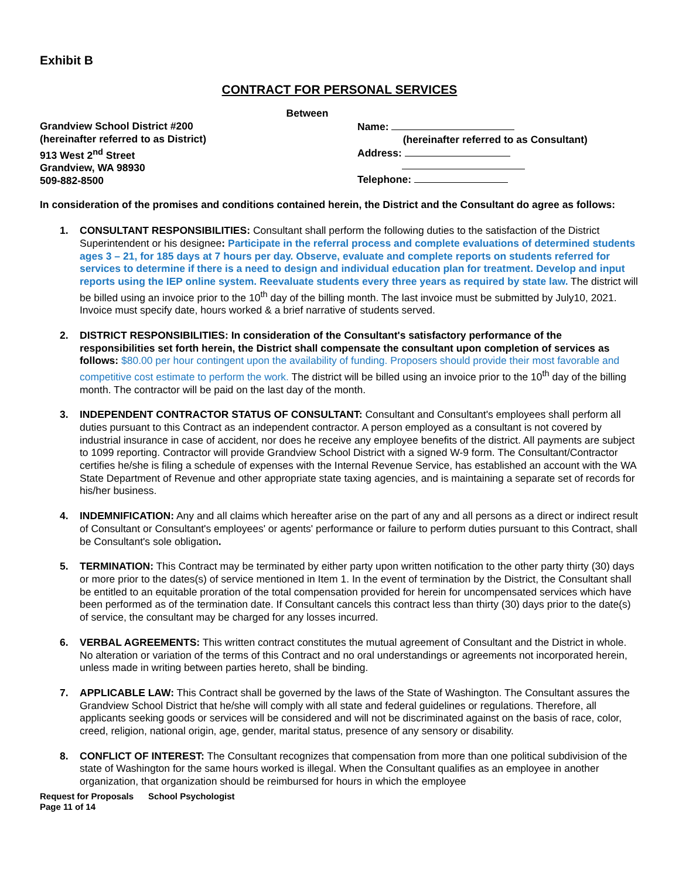Exhibit B
CONTRACT FOR PERSONAL SERVICES
Between
Grandview School District #200
(hereinafter referred to as District)
913 West 2<sup>nd</sup> Street
Grandview, WA 98930
509-882-8500
Name:
(hereinafter referred to as Consultant)
Address:
Telephone:
In consideration of the promises and conditions contained herein, the District and the Consultant do agree as follows:
1. CONSULTANT RESPONSIBILITIES: Consultant shall perform the following duties to the satisfaction of the District Superintendent or his designee: Participate in the referral process and complete evaluations of determined students ages 3 – 21, for 185 days at 7 hours per day. Observe, evaluate and complete reports on students referred for services to determine if there is a need to design and individual education plan for treatment. Develop and input reports using the IEP online system. Reevaluate students every three years as required by state law. The district will be billed using an invoice prior to the 10<sup>th</sup> day of the billing month. The last invoice must be submitted by July10, 2021. Invoice must specify date, hours worked & a brief narrative of students served.
2. DISTRICT RESPONSIBILITIES: In consideration of the Consultant's satisfactory performance of the responsibilities set forth herein, the District shall compensate the consultant upon completion of services as follows: $80.00 per hour contingent upon the availability of funding. Proposers should provide their most favorable and competitive cost estimate to perform the work. The district will be billed using an invoice prior to the 10<sup>th</sup> day of the billing month. The contractor will be paid on the last day of the month.
3. INDEPENDENT CONTRACTOR STATUS OF CONSULTANT: Consultant and Consultant's employees shall perform all duties pursuant to this Contract as an independent contractor. A person employed as a consultant is not covered by industrial insurance in case of accident, nor does he receive any employee benefits of the district. All payments are subject to 1099 reporting. Contractor will provide Grandview School District with a signed W-9 form. The Consultant/Contractor certifies he/she is filing a schedule of expenses with the Internal Revenue Service, has established an account with the WA State Department of Revenue and other appropriate state taxing agencies, and is maintaining a separate set of records for his/her business.
4. INDEMNIFICATION: Any and all claims which hereafter arise on the part of any and all persons as a direct or indirect result of Consultant or Consultant's employees' or agents' performance or failure to perform duties pursuant to this Contract, shall be Consultant's sole obligation.
5. TERMINATION: This Contract may be terminated by either party upon written notification to the other party thirty (30) days or more prior to the dates(s) of service mentioned in Item 1. In the event of termination by the District, the Consultant shall be entitled to an equitable proration of the total compensation provided for herein for uncompensated services which have been performed as of the termination date. If Consultant cancels this contract less than thirty (30) days prior to the date(s) of service, the consultant may be charged for any losses incurred.
6. VERBAL AGREEMENTS: This written contract constitutes the mutual agreement of Consultant and the District in whole. No alteration or variation of the terms of this Contract and no oral understandings or agreements not incorporated herein, unless made in writing between parties hereto, shall be binding.
7. APPLICABLE LAW: This Contract shall be governed by the laws of the State of Washington. The Consultant assures the Grandview School District that he/she will comply with all state and federal guidelines or regulations. Therefore, all applicants seeking goods or services will be considered and will not be discriminated against on the basis of race, color, creed, religion, national origin, age, gender, marital status, presence of any sensory or disability.
8. CONFLICT OF INTEREST: The Consultant recognizes that compensation from more than one political subdivision of the state of Washington for the same hours worked is illegal. When the Consultant qualifies as an employee in another organization, that organization should be reimbursed for hours in which the employee
Request for Proposals School Psychologist
Page 11 of 14